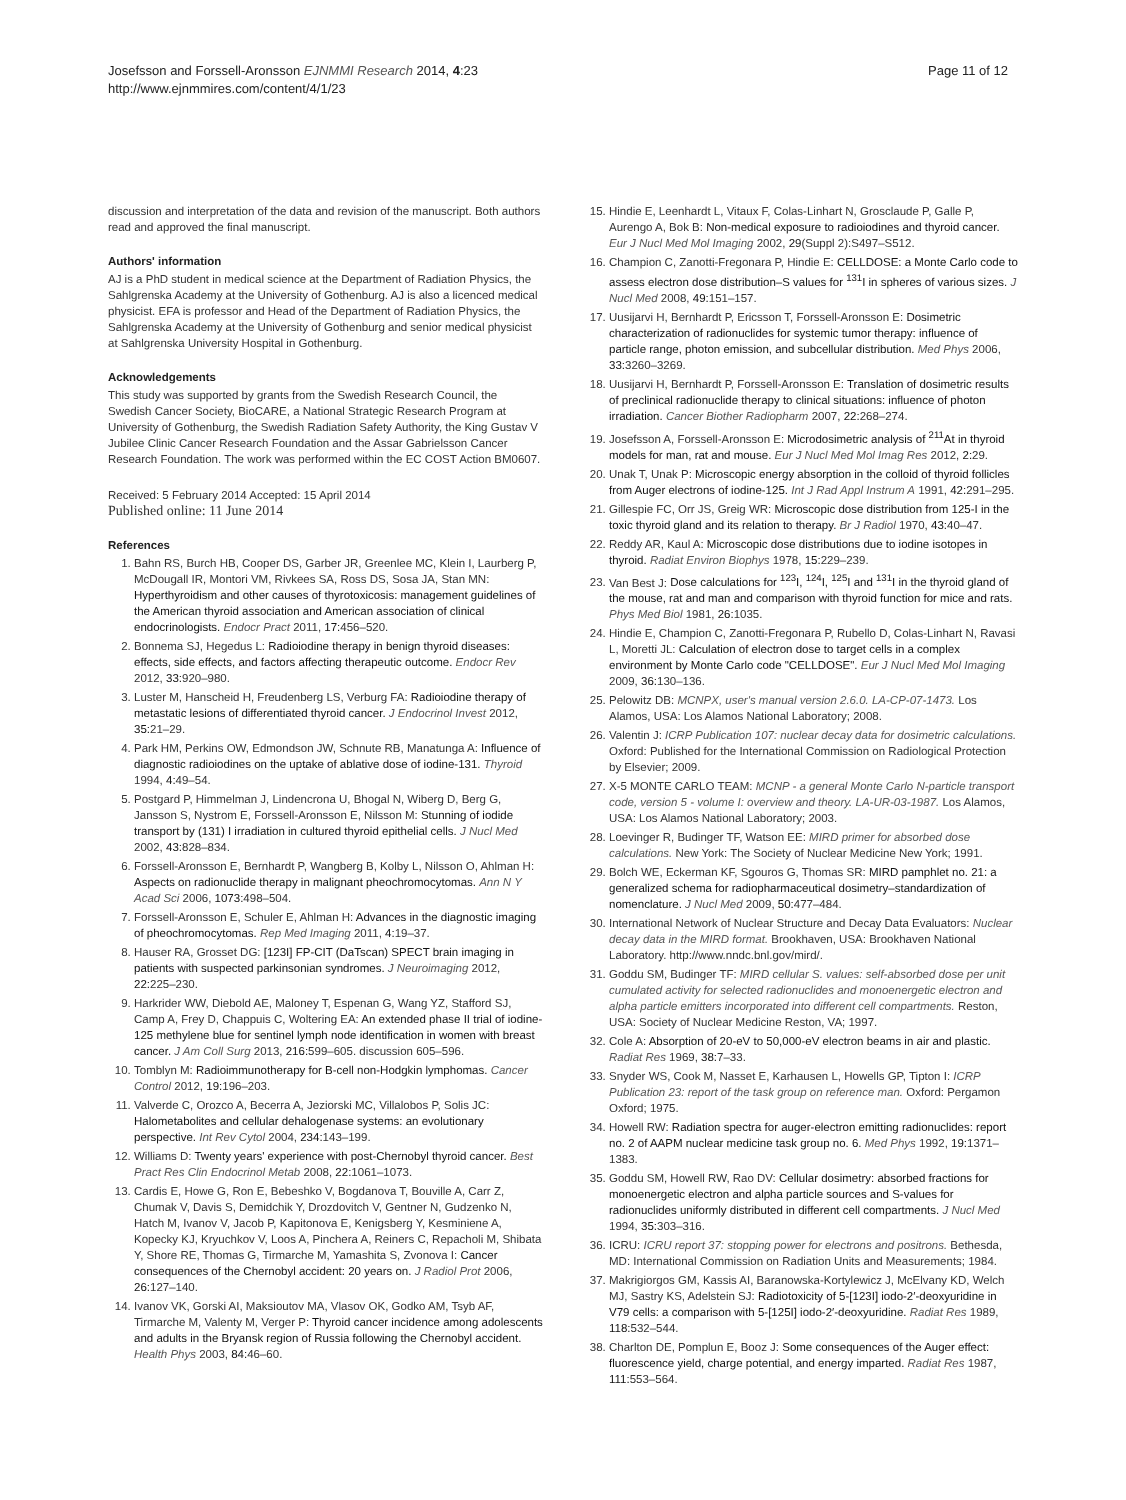Josefsson and Forssell-Aronsson EJNMMI Research 2014, 4:23
http://www.ejnmmires.com/content/4/1/23
Page 11 of 12
discussion and interpretation of the data and revision of the manuscript. Both authors read and approved the final manuscript.
Authors' information
AJ is a PhD student in medical science at the Department of Radiation Physics, the Sahlgrenska Academy at the University of Gothenburg. AJ is also a licenced medical physicist. EFA is professor and Head of the Department of Radiation Physics, the Sahlgrenska Academy at the University of Gothenburg and senior medical physicist at Sahlgrenska University Hospital in Gothenburg.
Acknowledgements
This study was supported by grants from the Swedish Research Council, the Swedish Cancer Society, BioCARE, a National Strategic Research Program at University of Gothenburg, the Swedish Radiation Safety Authority, the King Gustav V Jubilee Clinic Cancer Research Foundation and the Assar Gabrielsson Cancer Research Foundation. The work was performed within the EC COST Action BM0607.
Received: 5 February 2014 Accepted: 15 April 2014
Published online: 11 June 2014
References
1. Bahn RS, Burch HB, Cooper DS, Garber JR, Greenlee MC, Klein I, Laurberg P, McDougall IR, Montori VM, Rivkees SA, Ross DS, Sosa JA, Stan MN: Hyperthyroidism and other causes of thyrotoxicosis: management guidelines of the American thyroid association and American association of clinical endocrinologists. Endocr Pract 2011, 17: 456–520.
2. Bonnema SJ, Hegedus L: Radioiodine therapy in benign thyroid diseases: effects, side effects, and factors affecting therapeutic outcome. Endocr Rev 2012, 33: 920–980.
3. Luster M, Hanscheid H, Freudenberg LS, Verburg FA: Radioiodine therapy of metastatic lesions of differentiated thyroid cancer. J Endocrinol Invest 2012, 35: 21–29.
4. Park HM, Perkins OW, Edmondson JW, Schnute RB, Manatunga A: Influence of diagnostic radioiodines on the uptake of ablative dose of iodine-131. Thyroid 1994, 4: 49–54.
5. Postgard P, Himmelman J, Lindencrona U, Bhogal N, Wiberg D, Berg G, Jansson S, Nystrom E, Forssell-Aronsson E, Nilsson M: Stunning of iodide transport by (131) I irradiation in cultured thyroid epithelial cells. J Nucl Med 2002, 43: 828–834.
6. Forssell-Aronsson E, Bernhardt P, Wangberg B, Kolby L, Nilsson O, Ahlman H: Aspects on radionuclide therapy in malignant pheochromocytomas. Ann N Y Acad Sci 2006, 1073: 498–504.
7. Forssell-Aronsson E, Schuler E, Ahlman H: Advances in the diagnostic imaging of pheochromocytomas. Rep Med Imaging 2011, 4: 19–37.
8. Hauser RA, Grosset DG: [123I] FP-CIT (DaTscan) SPECT brain imaging in patients with suspected parkinsonian syndromes. J Neuroimaging 2012, 22: 225–230.
9. Harkrider WW, Diebold AE, Maloney T, Espenan G, Wang YZ, Stafford SJ, Camp A, Frey D, Chappuis C, Woltering EA: An extended phase II trial of iodine-125 methylene blue for sentinel lymph node identification in women with breast cancer. J Am Coll Surg 2013, 216: 599–605. discussion 605–596.
10. Tomblyn M: Radioimmunotherapy for B-cell non-Hodgkin lymphomas. Cancer Control 2012, 19: 196–203.
11. Valverde C, Orozco A, Becerra A, Jeziorski MC, Villalobos P, Solis JC: Halometabolites and cellular dehalogenase systems: an evolutionary perspective. Int Rev Cytol 2004, 234: 143–199.
12. Williams D: Twenty years' experience with post-Chernobyl thyroid cancer. Best Pract Res Clin Endocrinol Metab 2008, 22: 1061–1073.
13. Cardis E, Howe G, Ron E, Bebeshko V, Bogdanova T, Bouville A, Carr Z, Chumak V, Davis S, Demidchik Y, Drozdovitch V, Gentner N, Gudzenko N, Hatch M, Ivanov V, Jacob P, Kapitonova E, Kenigsberg Y, Kesminiene A, Kopecky KJ, Kryuchkov V, Loos A, Pinchera A, Reiners C, Repacholi M, Shibata Y, Shore RE, Thomas G, Tirmarche M, Yamashita S, Zvonova I: Cancer consequences of the Chernobyl accident: 20 years on. J Radiol Prot 2006, 26: 127–140.
14. Ivanov VK, Gorski AI, Maksioutov MA, Vlasov OK, Godko AM, Tsyb AF, Tirmarche M, Valenty M, Verger P: Thyroid cancer incidence among adolescents and adults in the Bryansk region of Russia following the Chernobyl accident. Health Phys 2003, 84: 46–60.
15. Hindie E, Leenhardt L, Vitaux F, Colas-Linhart N, Grosclaude P, Galle P, Aurengo A, Bok B: Non-medical exposure to radioiodines and thyroid cancer. Eur J Nucl Med Mol Imaging 2002, 29(Suppl 2):S497–S512.
16. Champion C, Zanotti-Fregonara P, Hindie E: CELLDOSE: a Monte Carlo code to assess electron dose distribution–S values for <sup>131</sup>I in spheres of various sizes. J Nucl Med 2008, 49: 151–157.
17. Uusijarvi H, Bernhardt P, Ericsson T, Forssell-Aronsson E: Dosimetric characterization of radionuclides for systemic tumor therapy: influence of particle range, photon emission, and subcellular distribution. Med Phys 2006, 33: 3260–3269.
18. Uusijarvi H, Bernhardt P, Forssell-Aronsson E: Translation of dosimetric results of preclinical radionuclide therapy to clinical situations: influence of photon irradiation. Cancer Biother Radiopharm 2007, 22: 268–274.
19. Josefsson A, Forssell-Aronsson E: Microdosimetric analysis of <sup>211</sup>At in thyroid models for man, rat and mouse. Eur J Nucl Med Mol Imag Res 2012, 2: 29.
20. Unak T, Unak P: Microscopic energy absorption in the colloid of thyroid follicles from Auger electrons of iodine-125. Int J Rad Appl Instrum A 1991, 42: 291–295.
21. Gillespie FC, Orr JS, Greig WR: Microscopic dose distribution from 125-I in the toxic thyroid gland and its relation to therapy. Br J Radiol 1970, 43: 40–47.
22. Reddy AR, Kaul A: Microscopic dose distributions due to iodine isotopes in thyroid. Radiat Environ Biophys 1978, 15: 229–239.
23. Van Best J: Dose calculations for <sup>123</sup>I, <sup>124</sup>I, <sup>125</sup>I and <sup>131</sup>I in the thyroid gland of the mouse, rat and man and comparison with thyroid function for mice and rats. Phys Med Biol 1981, 26: 1035.
24. Hindie E, Champion C, Zanotti-Fregonara P, Rubello D, Colas-Linhart N, Ravasi L, Moretti JL: Calculation of electron dose to target cells in a complex environment by Monte Carlo code "CELLDOSE". Eur J Nucl Med Mol Imaging 2009, 36: 130–136.
25. Pelowitz DB: MCNPX, user's manual version 2.6.0. LA-CP-07-1473. Los Alamos, USA: Los Alamos National Laboratory; 2008.
26. Valentin J: ICRP Publication 107: nuclear decay data for dosimetric calculations. Oxford: Published for the International Commission on Radiological Protection by Elsevier; 2009.
27. X-5 MONTE CARLO TEAM: MCNP - a general Monte Carlo N-particle transport code, version 5 - volume I: overview and theory. LA-UR-03-1987. Los Alamos, USA: Los Alamos National Laboratory; 2003.
28. Loevinger R, Budinger TF, Watson EE: MIRD primer for absorbed dose calculations. New York: The Society of Nuclear Medicine New York; 1991.
29. Bolch WE, Eckerman KF, Sgouros G, Thomas SR: MIRD pamphlet no. 21: a generalized schema for radiopharmaceutical dosimetry–standardization of nomenclature. J Nucl Med 2009, 50: 477–484.
30. International Network of Nuclear Structure and Decay Data Evaluators: Nuclear decay data in the MIRD format. Brookhaven, USA: Brookhaven National Laboratory. http://www.nndc.bnl.gov/mird/.
31. Goddu SM, Budinger TF: MIRD cellular S. values: self-absorbed dose per unit cumulated activity for selected radionuclides and monoenergetic electron and alpha particle emitters incorporated into different cell compartments. Reston, USA: Society of Nuclear Medicine Reston, VA; 1997.
32. Cole A: Absorption of 20-eV to 50,000-eV electron beams in air and plastic. Radiat Res 1969, 38: 7–33.
33. Snyder WS, Cook M, Nasset E, Karhausen L, Howells GP, Tipton I: ICRP Publication 23: report of the task group on reference man. Oxford: Pergamon Oxford; 1975.
34. Howell RW: Radiation spectra for auger-electron emitting radionuclides: report no. 2 of AAPM nuclear medicine task group no. 6. Med Phys 1992, 19: 1371–1383.
35. Goddu SM, Howell RW, Rao DV: Cellular dosimetry: absorbed fractions for monoenergetic electron and alpha particle sources and S-values for radionuclides uniformly distributed in different cell compartments. J Nucl Med 1994, 35: 303–316.
36. ICRU: ICRU report 37: stopping power for electrons and positrons. Bethesda, MD: International Commission on Radiation Units and Measurements; 1984.
37. Makrigiorgos GM, Kassis AI, Baranowska-Kortylewicz J, McElvany KD, Welch MJ, Sastry KS, Adelstein SJ: Radiotoxicity of 5-[123I] iodo-2′-deoxyuridine in V79 cells: a comparison with 5-[125I] iodo-2′-deoxyuridine. Radiat Res 1989, 118: 532–544.
38. Charlton DE, Pomplun E, Booz J: Some consequences of the Auger effect: fluorescence yield, charge potential, and energy imparted. Radiat Res 1987, 111: 553–564.